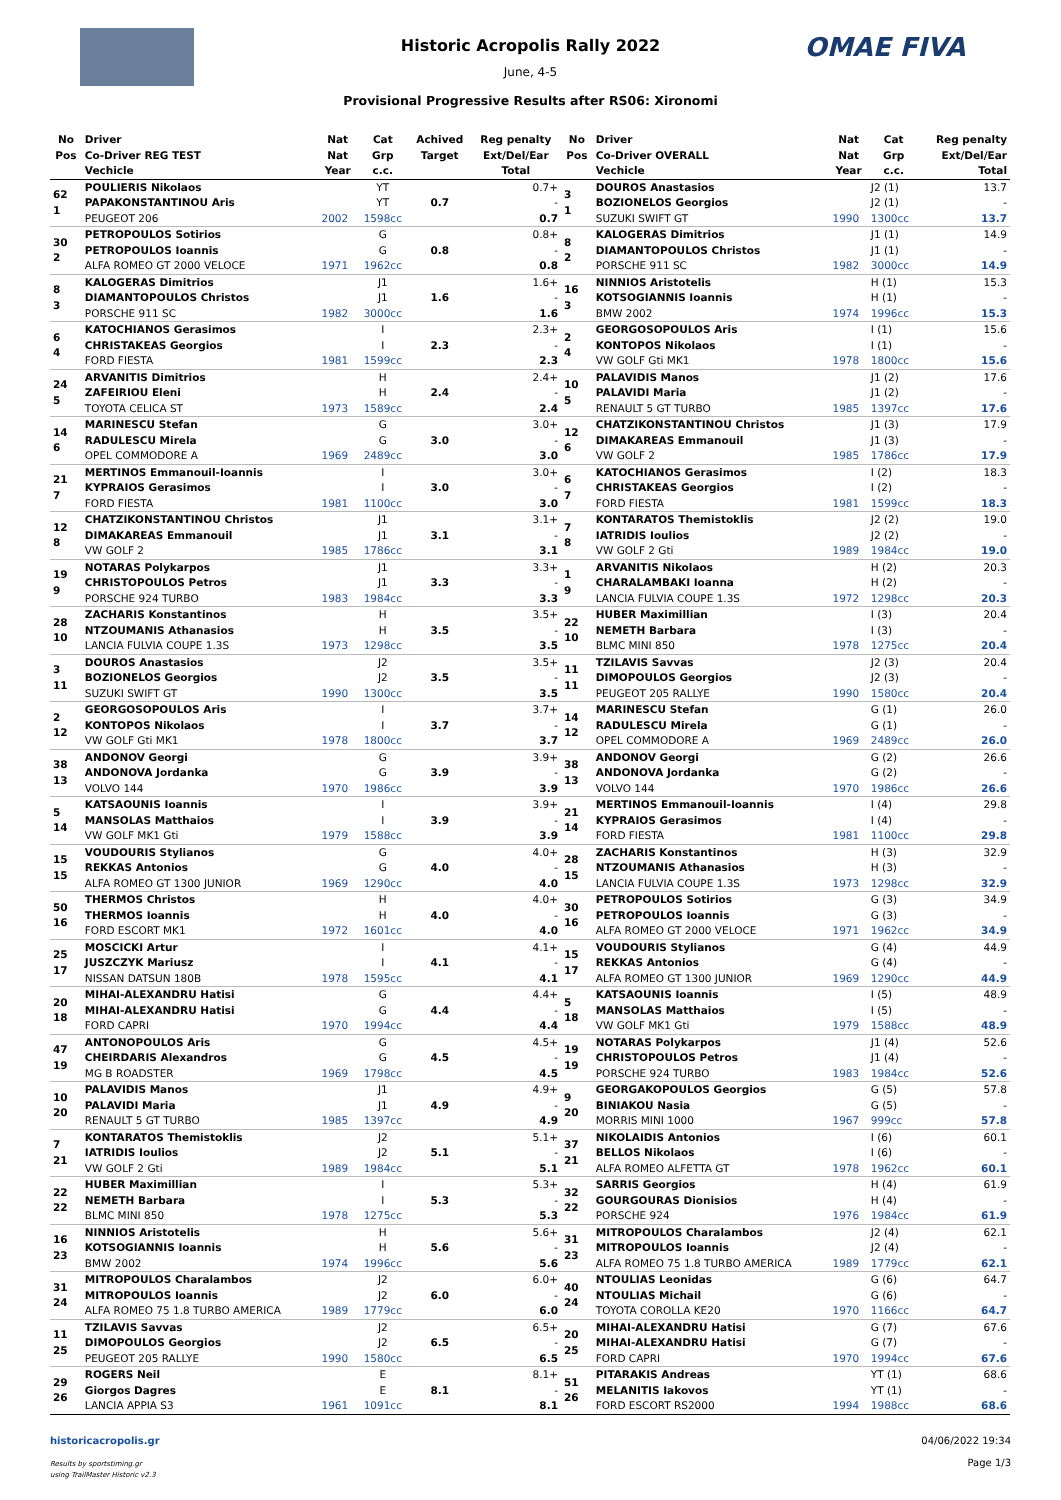OMAE FIVA
Historic Acropolis Rally 2022
June, 4-5
Provisional Progressive Results after RS06: Xironomi
| No Pos | Driver Co-Driver REG TEST Vechicle | Nat Nat Year | Cat Grp c.c. | Achived Target | Reg penalty Ext/Del/Ear Total | No Pos | Driver Co-Driver OVERALL Vechicle | Nat Nat Year | Cat Grp c.c. | Reg penalty Ext/Del/Ear Total |
| --- | --- | --- | --- | --- | --- | --- | --- | --- | --- | --- |
| 62 1 | POULIERIS Nikolaos PAPAKONSTANTINOU Aris PEUGEOT 206 | 2002 | YT YT 1598cc | 0.7 | 0.7+ - 0.7 | 3 1 | DOUROS Anastasios BOZIONELOS Georgios SUZUKI SWIFT GT | 1990 | J2 (1) J2 (1) 1300cc | 13.7 - 13.7 |
| 30 2 | PETROPOULOS Sotirios PETROPOULOS Ioannis ALFA ROMEO GT 2000 VELOCE | 1971 | G G 1962cc | 0.8 | 0.8+ - 0.8 | 8 2 | KALOGERAS Dimitrios DIAMANTOPOULOS Christos PORSCHE 911 SC | 1982 | J1 (1) J1 (1) 3000cc | 14.9 - 14.9 |
| 8 3 | KALOGERAS Dimitrios DIAMANTOPOULOS Christos PORSCHE 911 SC | 1982 | J1 J1 3000cc | 1.6 | 1.6+ - 1.6 | 16 3 | NINNIOS Aristotelis KOTSOGIANNIS Ioannis BMW 2002 | 1974 | H (1) H (1) 1996cc | 15.3 - 15.3 |
| 6 4 | KATOCHIANOS Gerasimos CHRISTAKEAS Georgios FORD FIESTA | 1981 | I I 1599cc | 2.3 | 2.3+ - 2.3 | 2 4 | GEORGOSOPOULOS Aris KONTOPOS Nikolaos VW GOLF Gti MK1 | 1978 | I (1) I (1) 1800cc | 15.6 - 15.6 |
| 24 5 | ARVANITIS Dimitrios ZAFEIRIOU Eleni TOYOTA CELICA ST | 1973 | H H 1589cc | 2.4 | 2.4+ - 2.4 | 10 5 | PALAVIDIS Manos PALAVIDI Maria RENAULT 5 GT TURBO | 1985 | J1 (2) J1 (2) 1397cc | 17.6 - 17.6 |
| 14 6 | MARINESCU Stefan RADULESCU Mirela OPEL COMMODORE A | 1969 | G G 2489cc | 3.0 | 3.0+ - 3.0 | 12 6 | CHATZIKONSTANTINOU Christos DIMAKAREAS Emmanouil VW GOLF 2 | 1985 | J1 (3) J1 (3) 1786cc | 17.9 - 17.9 |
| 21 7 | MERTINOS Emmanouil-Ioannis KYPRAIOS Gerasimos FORD FIESTA | 1981 | I I 1100cc | 3.0 | 3.0+ - 3.0 | 6 7 | KATOCHIANOS Gerasimos CHRISTAKEAS Georgios FORD FIESTA | 1981 | I (2) I (2) 1599cc | 18.3 - 18.3 |
| 12 8 | CHATZIKONSTANTINOU Christos DIMAKAREAS Emmanouil VW GOLF 2 | 1985 | J1 J1 1786cc | 3.1 | 3.1+ - 3.1 | 7 8 | KONTARATOS Themistoklis IATRIDIS Ioulios VW GOLF 2 Gti | 1989 | J2 (2) J2 (2) 1984cc | 19.0 - 19.0 |
| 19 9 | NOTARAS Polykarpos CHRISTOPOULOS Petros PORSCHE 924 TURBO | 1983 | J1 J1 1984cc | 3.3 | 3.3+ - 3.3 | 1 9 | ARVANITIS Nikolaos CHARALAMBAKI Ioanna LANCIA FULVIA COUPE 1.3S | 1972 | H (2) H (2) 1298cc | 20.3 - 20.3 |
| 28 10 | ZACHARIS Konstantinos NTZOUMANIS Athanasios LANCIA FULVIA COUPE 1.3S | 1973 | H H 1298cc | 3.5 | 3.5+ - 3.5 | 22 10 | HUBER Maximillian NEMETH Barbara BLMC MINI 850 | 1978 | I (3) I (3) 1275cc | 20.4 - 20.4 |
| 3 11 | DOUROS Anastasios BOZIONELOS Georgios SUZUKI SWIFT GT | 1990 | J2 J2 1300cc | 3.5 | 3.5+ - 3.5 | 11 11 | TZILAVIS Savvas DIMOPOULOS Georgios PEUGEOT 205 RALLYE | 1990 | J2 (3) J2 (3) 1580cc | 20.4 - 20.4 |
| 2 12 | GEORGOSOPOULOS Aris KONTOPOS Nikolaos VW GOLF Gti MK1 | 1978 | I I 1800cc | 3.7 | 3.7+ - 3.7 | 14 12 | MARINESCU Stefan RADULESCU Mirela OPEL COMMODORE A | 1969 | G (1) G (1) 2489cc | 26.0 - 26.0 |
| 38 13 | ANDONOV Georgi ANDONOVA Jordanka VOLVO 144 | 1970 | G G 1986cc | 3.9 | 3.9+ - 3.9 | 38 13 | ANDONOV Georgi ANDONOVA Jordanka VOLVO 144 | 1970 | G (2) G (2) 1986cc | 26.6 - 26.6 |
| 5 14 | KATSAOUNIS Ioannis MANSOLAS Matthaios VW GOLF MK1 Gti | 1979 | I I 1588cc | 3.9 | 3.9+ - 3.9 | 21 14 | MERTINOS Emmanouil-Ioannis KYPRAIOS Gerasimos FORD FIESTA | 1981 | I (4) I (4) 1100cc | 29.8 - 29.8 |
| 15 15 | VOUDOURIS Stylianos REKKAS Antonios ALFA ROMEO GT 1300 JUNIOR | 1969 | G G 1290cc | 4.0 | 4.0+ - 4.0 | 28 15 | ZACHARIS Konstantinos NTZOUMANIS Athanasios LANCIA FULVIA COUPE 1.3S | 1973 | H (3) H (3) 1298cc | 32.9 - 32.9 |
| 50 16 | THERMOS Christos THERMOS Ioannis FORD ESCORT MK1 | 1972 | H H 1601cc | 4.0 | 4.0+ - 4.0 | 30 16 | PETROPOULOS Sotirios PETROPOULOS Ioannis ALFA ROMEO GT 2000 VELOCE | 1971 | G (3) G (3) 1962cc | 34.9 - 34.9 |
| 25 17 | MOSCICKI Artur JUSZCZYK Mariusz NISSAN DATSUN 180B | 1978 | I I 1595cc | 4.1 | 4.1+ - 4.1 | 15 17 | VOUDOURIS Stylianos REKKAS Antonios ALFA ROMEO GT 1300 JUNIOR | 1969 | G (4) G (4) 1290cc | 44.9 - 44.9 |
| 20 18 | MIHAI-ALEXANDRU Hatisi MIHAI-ALEXANDRU Hatisi FORD CAPRI | 1970 | G G 1994cc | 4.4 | 4.4+ - 4.4 | 5 18 | KATSAOUNIS Ioannis MANSOLAS Matthaios VW GOLF MK1 Gti | 1979 | I (5) I (5) 1588cc | 48.9 - 48.9 |
| 47 19 | ANTONOPOULOS Aris CHEIRDARIS Alexandros MG B ROADSTER | 1969 | G G 1798cc | 4.5 | 4.5+ - 4.5 | 19 19 | NOTARAS Polykarpos CHRISTOPOULOS Petros PORSCHE 924 TURBO | 1983 | J1 (4) J1 (4) 1984cc | 52.6 - 52.6 |
| 10 20 | PALAVIDIS Manos PALAVIDI Maria RENAULT 5 GT TURBO | 1985 | J1 J1 1397cc | 4.9 | 4.9+ - 4.9 | 9 20 | GEORGAKOPOULOS Georgios BINIAKOU Nasia MORRIS MINI 1000 | 1967 | G (5) G (5) 999cc | 57.8 - 57.8 |
| 7 21 | KONTARATOS Themistoklis IATRIDIS Ioulios VW GOLF 2 Gti | 1989 | J2 J2 1984cc | 5.1 | 5.1+ - 5.1 | 37 21 | NIKOLAIDIS Antonios BELLOS Nikolaos ALFA ROMEO ALFETTA GT | 1978 | I (6) I (6) 1962cc | 60.1 - 60.1 |
| 22 22 | HUBER Maximillian NEMETH Barbara BLMC MINI 850 | 1978 | I I 1275cc | 5.3 | 5.3+ - 5.3 | 32 22 | SARRIS Georgios GOURGOURAS Dionisios PORSCHE 924 | 1976 | H (4) H (4) 1984cc | 61.9 - 61.9 |
| 16 23 | NINNIOS Aristotelis KOTSOGIANNIS Ioannis BMW 2002 | 1974 | H H 1996cc | 5.6 | 5.6+ - 5.6 | 31 23 | MITROPOULOS Charalambos MITROPOULOS Ioannis ALFA ROMEO 75 1.8 TURBO AMERICA | 1989 | J2 (4) J2 (4) 1779cc | 62.1 - 62.1 |
| 31 24 | MITROPOULOS Charalambos MITROPOULOS Ioannis ALFA ROMEO 75 1.8 TURBO AMERICA | 1989 | J2 J2 1779cc | 6.0 | 6.0+ - 6.0 | 40 24 | NTOULIAS Leonidas NTOULIAS Michail TOYOTA COROLLA KE20 | 1970 | G (6) G (6) 1166cc | 64.7 - 64.7 |
| 11 25 | TZILAVIS Savvas DIMOPOULOS Georgios PEUGEOT 205 RALLYE | 1990 | J2 J2 1580cc | 6.5 | 6.5+ - 6.5 | 20 25 | MIHAI-ALEXANDRU Hatisi MIHAI-ALEXANDRU Hatisi FORD CAPRI | 1970 | G (7) G (7) 1994cc | 67.6 - 67.6 |
| 29 26 | ROGERS Neil Giorgos Dagres LANCIA APPIA S3 | 1961 | E E 1091cc | 8.1 | 8.1+ - 8.1 | 51 26 | PITARAKIS Andreas MELANITIS Iakovos FORD ESCORT RS2000 | 1994 | YT (1) YT (1) 1988cc | 68.6 - 68.6 |
historicacropolis.gr
Results by sportstiming.gr
using TrailMaster Historic v2.3
04/06/2022 19:34
Page 1/3